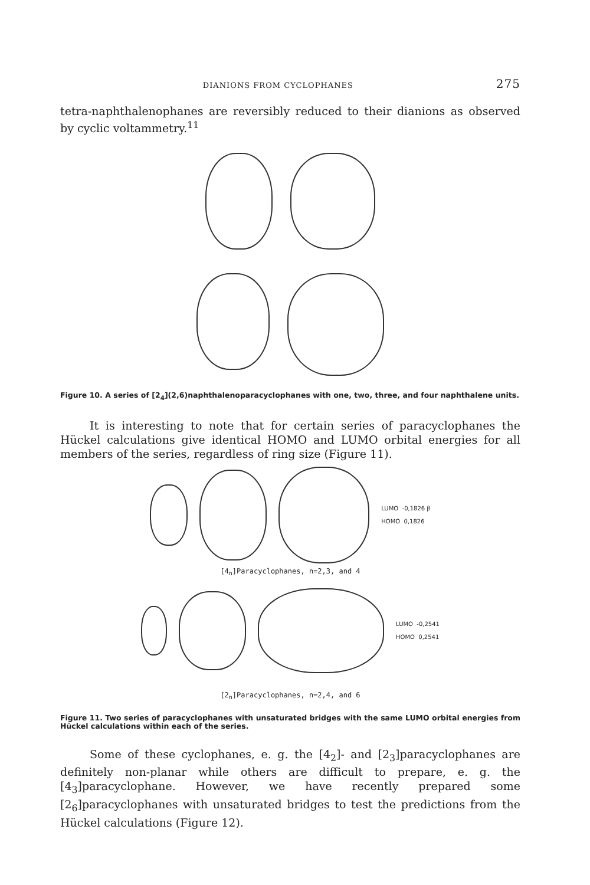DIANIONS FROM CYCLOPHANES 275
tetra-naphthalenophanes are reversibly reduced to their dianions as observed by cyclic voltammetry.<sup>11</sup>
Figure 10. A series of [2<sub>4</sub>](2,6)naphthalenoparacyclophanes with one, two, three, and four naphthalene units.
It is interesting to note that for certain series of paracyclophanes the Hückel calculations give identical HOMO and LUMO orbital energies for all members of the series, regardless of ring size (Figure 11).
LUMO -0,1826 β
HOMO 0,1826
[4<sub>n</sub>]Paracyclophanes, n=2,3, and 4
LUMO -0,2541
HOMO 0,2541
[2<sub>n</sub>]Paracyclophanes, n=2,4, and 6
Figure 11. Two series of paracyclophanes with unsaturated bridges with the same LUMO orbital energies from Hückel calculations within each of the series.
Some of these cyclophanes, e. g. the [4<sub>2</sub>]- and [2<sub>3</sub>]paracyclophanes are definitely non-planar while others are difficult to prepare, e. g. the [4<sub>3</sub>]paracyclophane. However, we have recently prepared some [2<sub>6</sub>]paracyclophanes with unsaturated bridges to test the predictions from the Hückel calculations (Figure 12).